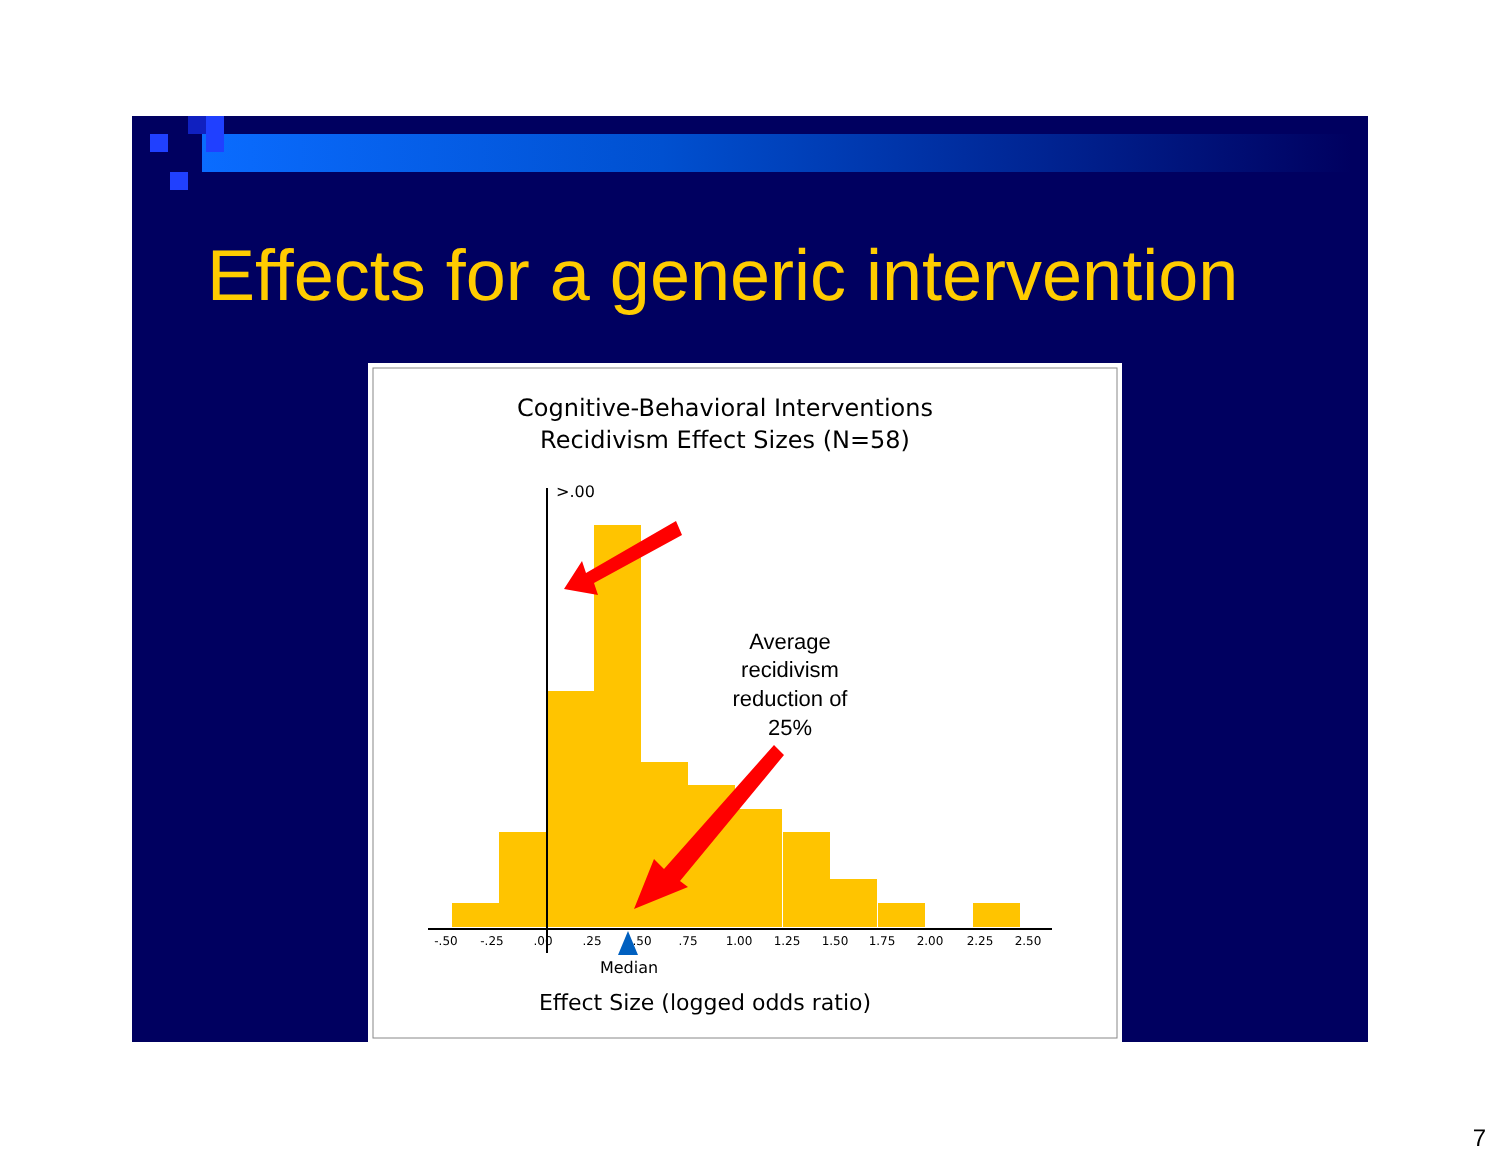Effects for a generic intervention
Cognitive-Behavioral Interventions
Recidivism Effect Sizes (N=58)
>.00
-.50
-.25
.00
.25
.50
.75
1.00
1.25
1.50
1.75
2.00
2.25
2.50
Median
Effect Size (logged odds ratio)
Average
recidivism
reduction of
25%
7